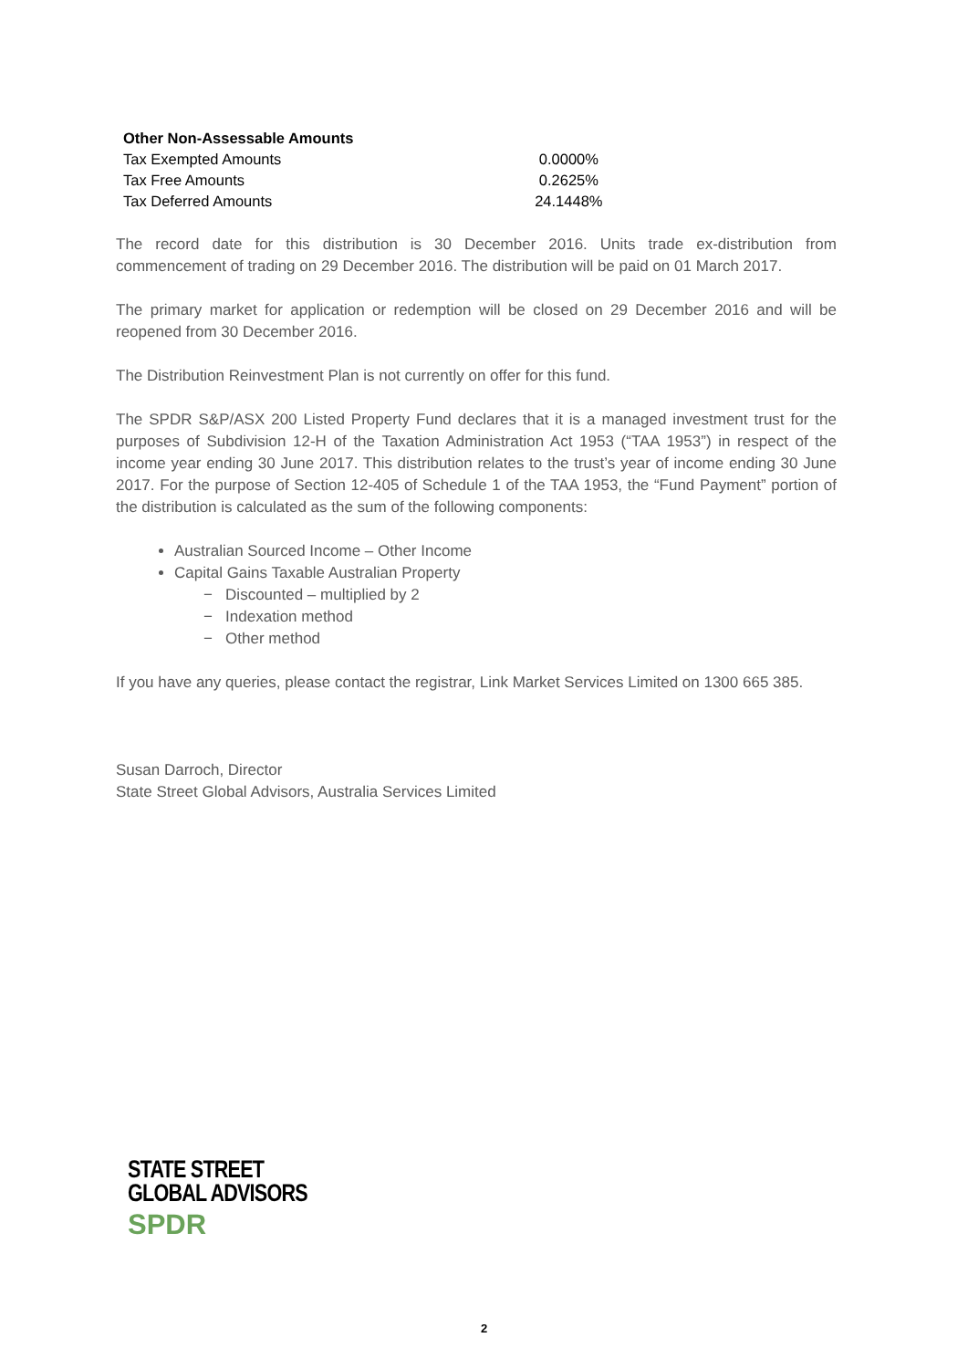| Other Non-Assessable Amounts | |
| --- | --- |
| Tax Exempted Amounts | 0.0000% |
| Tax Free Amounts | 0.2625% |
| Tax Deferred Amounts | 24.1448% |
The record date for this distribution is 30 December 2016. Units trade ex-distribution from commencement of trading on 29 December 2016. The distribution will be paid on 01 March 2017.
The primary market for application or redemption will be closed on 29 December 2016 and will be reopened from 30 December 2016.
The Distribution Reinvestment Plan is not currently on offer for this fund.
The SPDR S&P/ASX 200 Listed Property Fund declares that it is a managed investment trust for the purposes of Subdivision 12-H of the Taxation Administration Act 1953 (“TAA 1953”) in respect of the income year ending 30 June 2017. This distribution relates to the trust’s year of income ending 30 June 2017. For the purpose of Section 12-405 of Schedule 1 of the TAA 1953, the “Fund Payment” portion of the distribution is calculated as the sum of the following components:
Australian Sourced Income – Other Income
Capital Gains Taxable Australian Property
− Discounted – multiplied by 2
− Indexation method
− Other method
If you have any queries, please contact the registrar, Link Market Services Limited on 1300 665 385.
Susan Darroch, Director
State Street Global Advisors, Australia Services Limited
STATE STREET
GLOBAL ADVISORS
SPDR
2